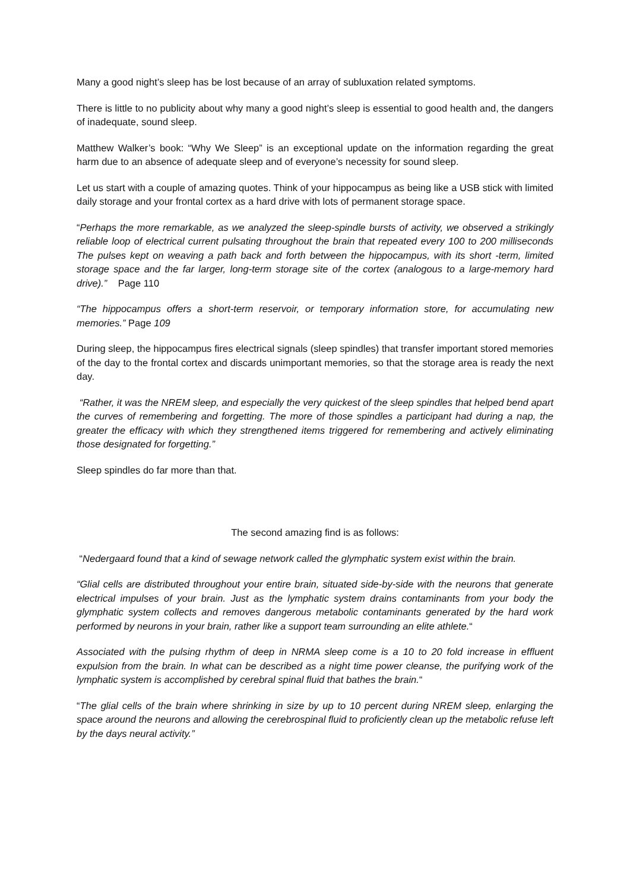Many a good night’s sleep has be lost because of an array of subluxation related symptoms.
There is little to no publicity about why many a good night’s sleep is essential to good health and, the dangers of inadequate, sound sleep.
Matthew Walker’s book: “Why We Sleep” is an exceptional update on the information regarding the great harm due to an absence of adequate sleep and of everyone’s necessity for sound sleep.
Let us start with a couple of amazing quotes. Think of your hippocampus as being like a USB stick with limited daily storage and your frontal cortex as a hard drive with lots of permanent storage space.
“Perhaps the more remarkable, as we analyzed the sleep-spindle bursts of activity, we observed a strikingly reliable loop of electrical current pulsating throughout the brain that repeated every 100 to 200 milliseconds The pulses kept on weaving a path back and forth between the hippocampus, with its short -term, limited storage space and the far larger, long-term storage site of the cortex (analogous to a large-memory hard drive).” Page 110
“The hippocampus offers a short-term reservoir, or temporary information store, for accumulating new memories.” Page 109
During sleep, the hippocampus fires electrical signals (sleep spindles) that transfer important stored memories of the day to the frontal cortex and discards unimportant memories, so that the storage area is ready the next day.
“Rather, it was the NREM sleep, and especially the very quickest of the sleep spindles that helped bend apart the curves of remembering and forgetting. The more of those spindles a participant had during a nap, the greater the efficacy with which they strengthened items triggered for remembering and actively eliminating those designated for forgetting.”
Sleep spindles do far more than that.
The second amazing find is as follows:
“Nedergaard found that a kind of sewage network called the glymphatic system exist within the brain.
“Glial cells are distributed throughout your entire brain, situated side-by-side with the neurons that generate electrical impulses of your brain. Just as the lymphatic system drains contaminants from your body the glymphatic system collects and removes dangerous metabolic contaminants generated by the hard work performed by neurons in your brain, rather like a support team surrounding an elite athlete.“
Associated with the pulsing rhythm of deep in NRMA sleep come is a 10 to 20 fold increase in effluent expulsion from the brain. In what can be described as a night time power cleanse, the purifying work of the lymphatic system is accomplished by cerebral spinal fluid that bathes the brain.“
“The glial cells of the brain where shrinking in size by up to 10 percent during NREM sleep, enlarging the space around the neurons and allowing the cerebrospinal fluid to proficiently clean up the metabolic refuse left by the days neural activity.”